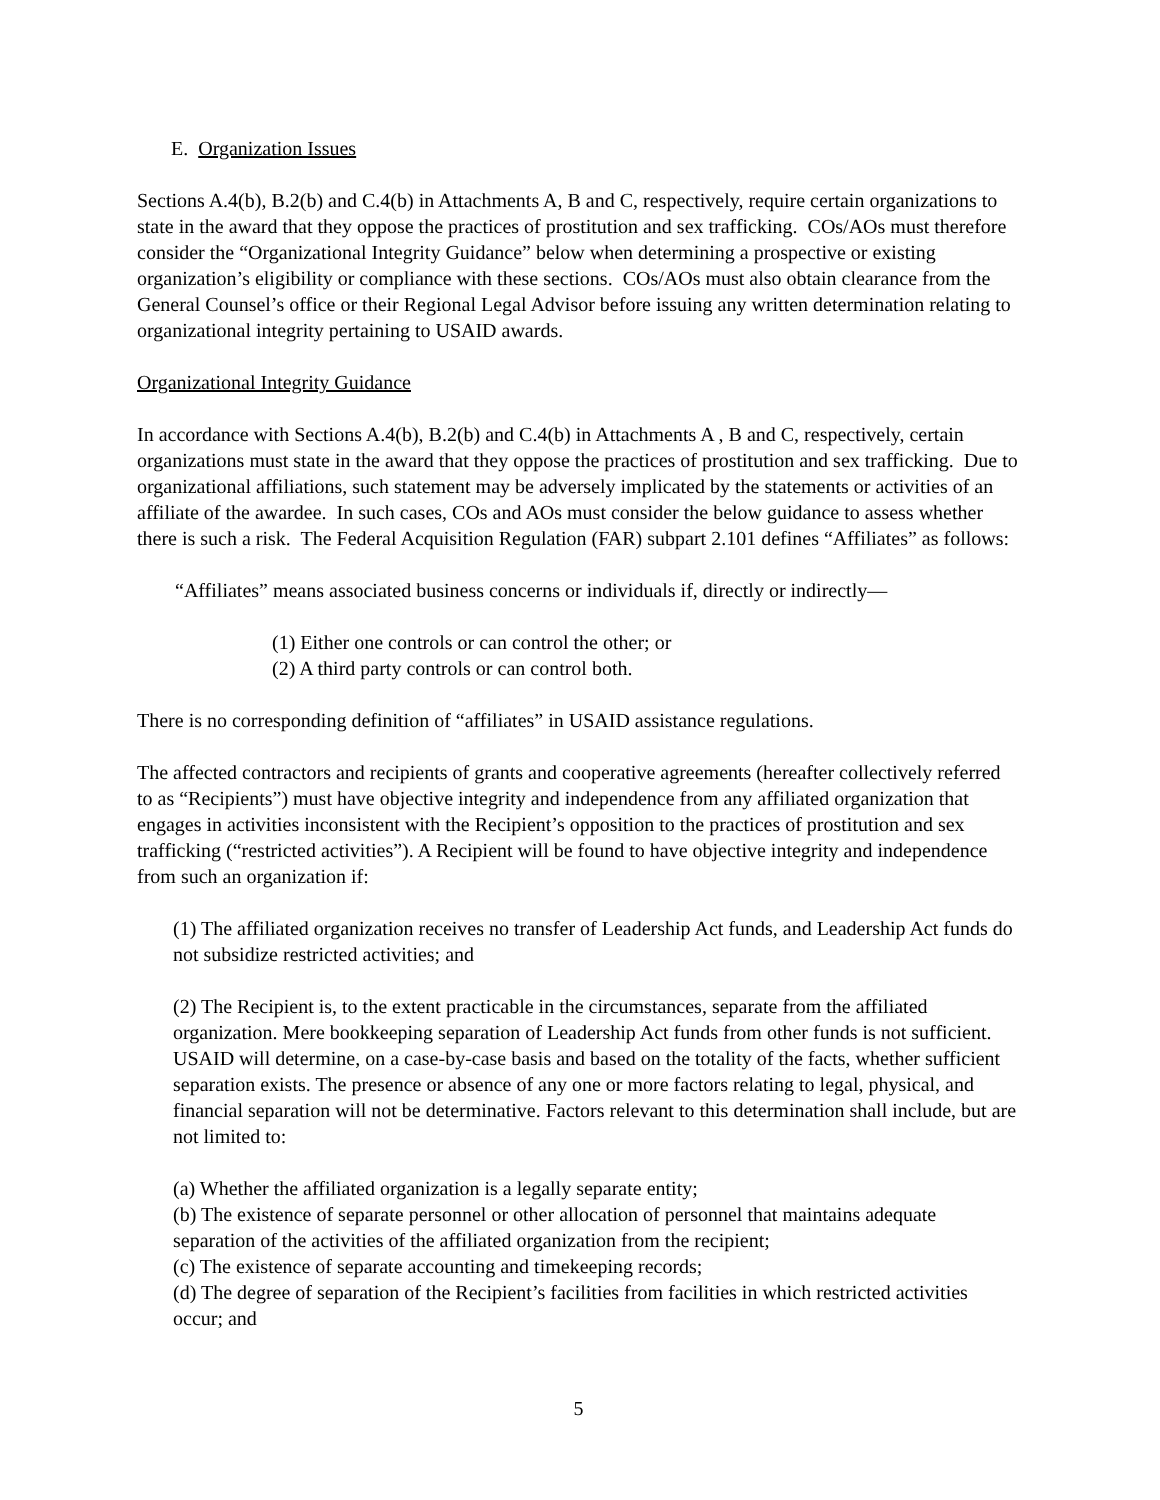E. Organization Issues
Sections A.4(b), B.2(b) and C.4(b) in Attachments A, B and C, respectively, require certain organizations to state in the award that they oppose the practices of prostitution and sex trafficking. COs/AOs must therefore consider the “Organizational Integrity Guidance” below when determining a prospective or existing organization’s eligibility or compliance with these sections. COs/AOs must also obtain clearance from the General Counsel’s office or their Regional Legal Advisor before issuing any written determination relating to organizational integrity pertaining to USAID awards.
Organizational Integrity Guidance
In accordance with Sections A.4(b), B.2(b) and C.4(b) in Attachments A , B and C, respectively, certain organizations must state in the award that they oppose the practices of prostitution and sex trafficking. Due to organizational affiliations, such statement may be adversely implicated by the statements or activities of an affiliate of the awardee. In such cases, COs and AOs must consider the below guidance to assess whether there is such a risk. The Federal Acquisition Regulation (FAR) subpart 2.101 defines “Affiliates” as follows:
“Affiliates” means associated business concerns or individuals if, directly or indirectly—
(1) Either one controls or can control the other; or
(2) A third party controls or can control both.
There is no corresponding definition of “affiliates” in USAID assistance regulations.
The affected contractors and recipients of grants and cooperative agreements (hereafter collectively referred to as “Recipients”) must have objective integrity and independence from any affiliated organization that engages in activities inconsistent with the Recipient’s opposition to the practices of prostitution and sex trafficking (“restricted activities”). A Recipient will be found to have objective integrity and independence from such an organization if:
(1) The affiliated organization receives no transfer of Leadership Act funds, and Leadership Act funds do not subsidize restricted activities; and
(2) The Recipient is, to the extent practicable in the circumstances, separate from the affiliated organization. Mere bookkeeping separation of Leadership Act funds from other funds is not sufficient. USAID will determine, on a case-by-case basis and based on the totality of the facts, whether sufficient separation exists. The presence or absence of any one or more factors relating to legal, physical, and financial separation will not be determinative. Factors relevant to this determination shall include, but are not limited to:
(a) Whether the affiliated organization is a legally separate entity;
(b) The existence of separate personnel or other allocation of personnel that maintains adequate separation of the activities of the affiliated organization from the recipient;
(c) The existence of separate accounting and timekeeping records;
(d) The degree of separation of the Recipient’s facilities from facilities in which restricted activities occur; and
5